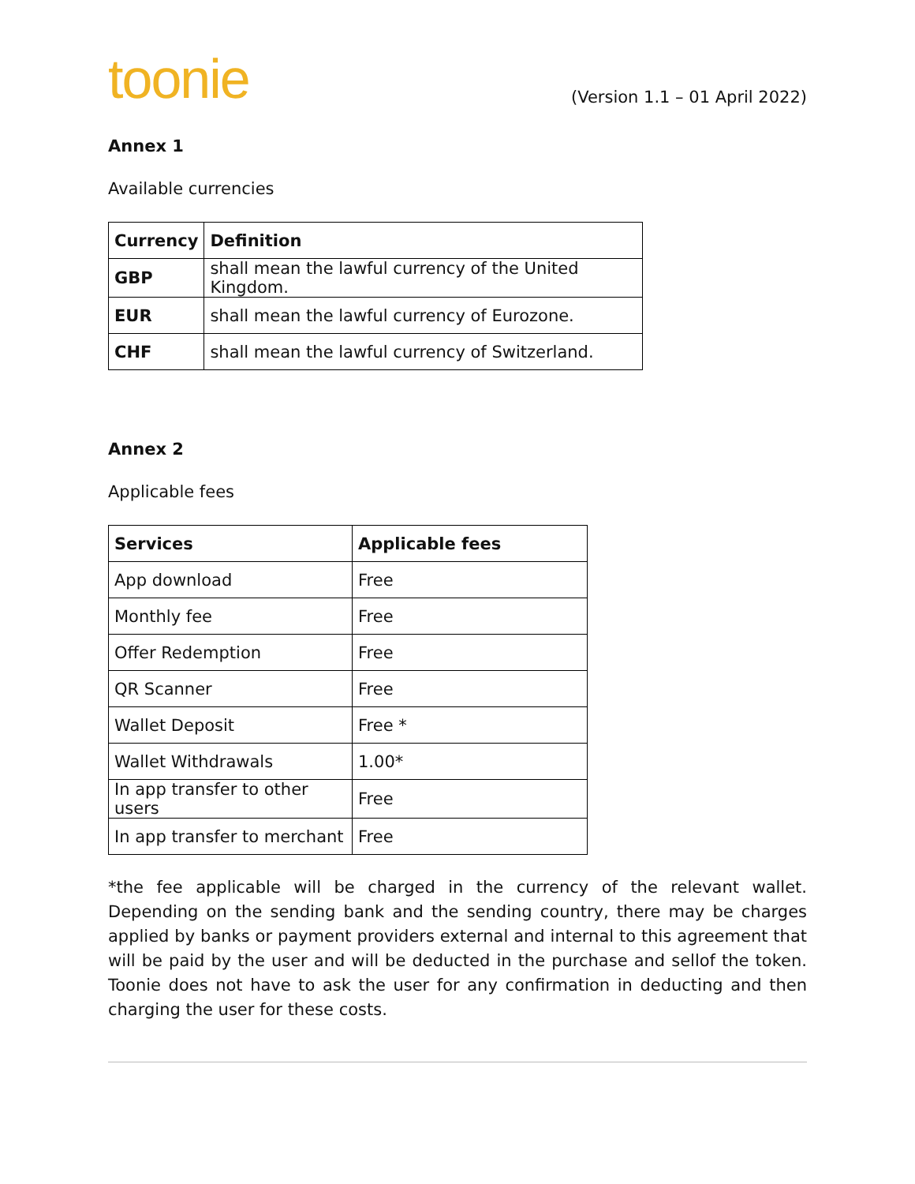toonie
(Version 1.1 – 01 April 2022)
Annex 1
Available currencies
| Currency | Definition |
| --- | --- |
| GBP | shall mean the lawful currency of the United Kingdom. |
| EUR | shall mean the lawful currency of Eurozone. |
| CHF | shall mean the lawful currency of Switzerland. |
Annex 2
Applicable fees
| Services | Applicable fees |
| --- | --- |
| App download | Free |
| Monthly fee | Free |
| Offer Redemption | Free |
| QR Scanner | Free |
| Wallet Deposit | Free * |
| Wallet Withdrawals | 1.00* |
| In app transfer to other users | Free |
| In app transfer to merchant | Free |
*the fee applicable will be charged in the currency of the relevant wallet. Depending on the sending bank and the sending country, there may be charges applied by banks or payment providers external and internal to this agreement that will be paid by the user and will be deducted in the purchase and sellof the token. Toonie does not have to ask the user for any confirmation in deducting and then charging the user for these costs.